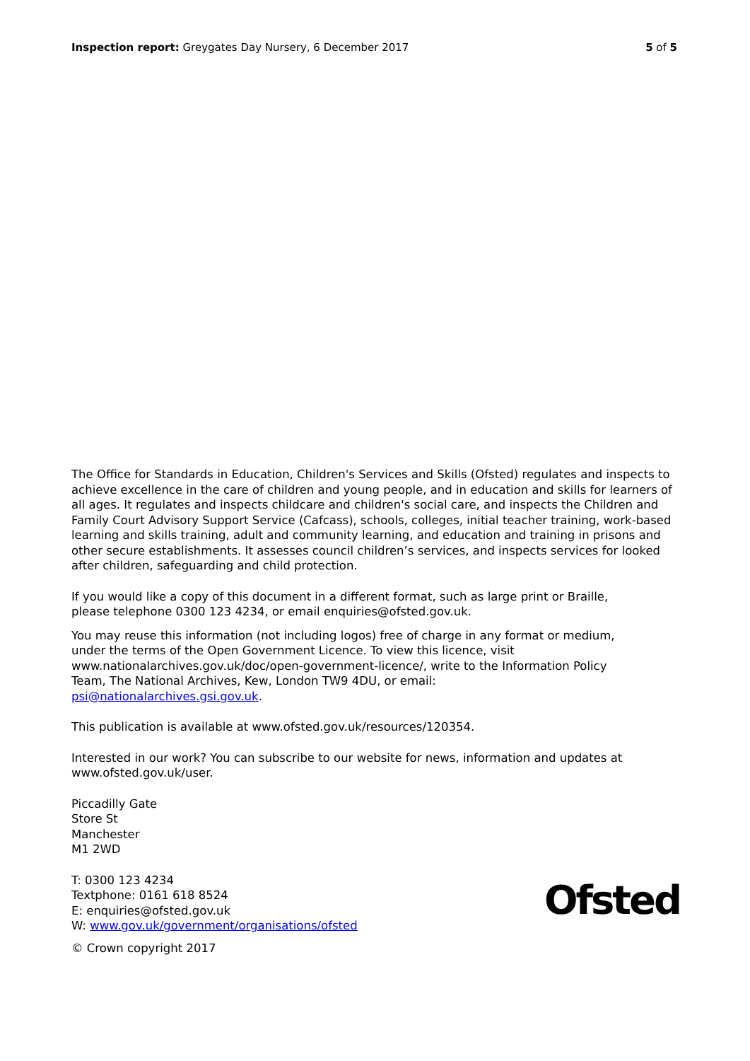Inspection report: Greygates Day Nursery, 6 December 2017
5 of 5
The Office for Standards in Education, Children's Services and Skills (Ofsted) regulates and inspects to achieve excellence in the care of children and young people, and in education and skills for learners of all ages. It regulates and inspects childcare and children's social care, and inspects the Children and Family Court Advisory Support Service (Cafcass), schools, colleges, initial teacher training, work-based learning and skills training, adult and community learning, and education and training in prisons and other secure establishments. It assesses council children’s services, and inspects services for looked after children, safeguarding and child protection.
If you would like a copy of this document in a different format, such as large print or Braille,
please telephone 0300 123 4234, or email enquiries@ofsted.gov.uk.
You may reuse this information (not including logos) free of charge in any format or medium,
under the terms of the Open Government Licence. To view this licence, visit
www.nationalarchives.gov.uk/doc/open-government-licence/, write to the Information Policy
Team, The National Archives, Kew, London TW9 4DU, or email:
psi@nationalarchives.gsi.gov.uk.
This publication is available at www.ofsted.gov.uk/resources/120354.
Interested in our work? You can subscribe to our website for news, information and updates at
www.ofsted.gov.uk/user.
Piccadilly Gate
Store St
Manchester
M1 2WD
T: 0300 123 4234
Textphone: 0161 618 8524
E: enquiries@ofsted.gov.uk
W: www.gov.uk/government/organisations/ofsted
© Crown copyright 2017
Ofsted